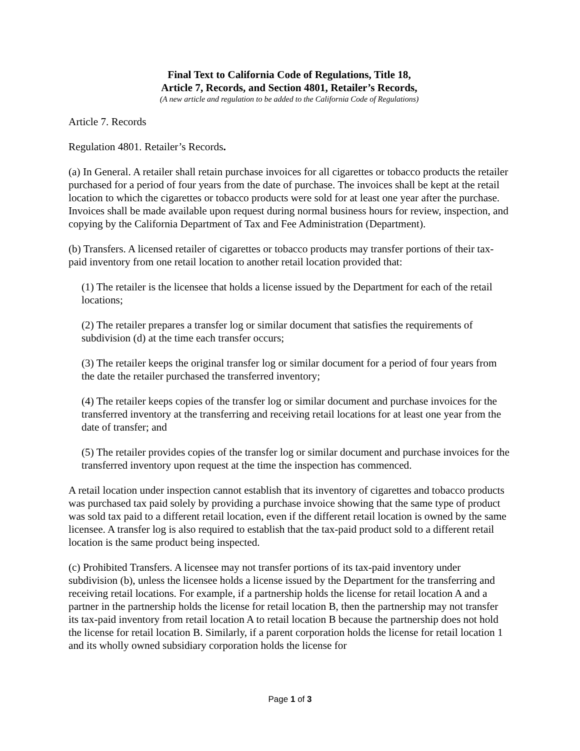Final Text to California Code of Regulations, Title 18,
Article 7, Records, and Section 4801, Retailer’s Records,
(A new article and regulation to be added to the California Code of Regulations)
Article 7. Records
Regulation 4801. Retailer’s Records.
(a) In General. A retailer shall retain purchase invoices for all cigarettes or tobacco products the retailer purchased for a period of four years from the date of purchase. The invoices shall be kept at the retail location to which the cigarettes or tobacco products were sold for at least one year after the purchase. Invoices shall be made available upon request during normal business hours for review, inspection, and copying by the California Department of Tax and Fee Administration (Department).
(b) Transfers. A licensed retailer of cigarettes or tobacco products may transfer portions of their tax-paid inventory from one retail location to another retail location provided that:
(1) The retailer is the licensee that holds a license issued by the Department for each of the retail locations;
(2) The retailer prepares a transfer log or similar document that satisfies the requirements of subdivision (d) at the time each transfer occurs;
(3) The retailer keeps the original transfer log or similar document for a period of four years from the date the retailer purchased the transferred inventory;
(4) The retailer keeps copies of the transfer log or similar document and purchase invoices for the transferred inventory at the transferring and receiving retail locations for at least one year from the date of transfer; and
(5) The retailer provides copies of the transfer log or similar document and purchase invoices for the transferred inventory upon request at the time the inspection has commenced.
A retail location under inspection cannot establish that its inventory of cigarettes and tobacco products was purchased tax paid solely by providing a purchase invoice showing that the same type of product was sold tax paid to a different retail location, even if the different retail location is owned by the same licensee. A transfer log is also required to establish that the tax-paid product sold to a different retail location is the same product being inspected.
(c) Prohibited Transfers. A licensee may not transfer portions of its tax-paid inventory under subdivision (b), unless the licensee holds a license issued by the Department for the transferring and receiving retail locations. For example, if a partnership holds the license for retail location A and a partner in the partnership holds the license for retail location B, then the partnership may not transfer its tax-paid inventory from retail location A to retail location B because the partnership does not hold the license for retail location B. Similarly, if a parent corporation holds the license for retail location 1 and its wholly owned subsidiary corporation holds the license for
Page 1 of 3